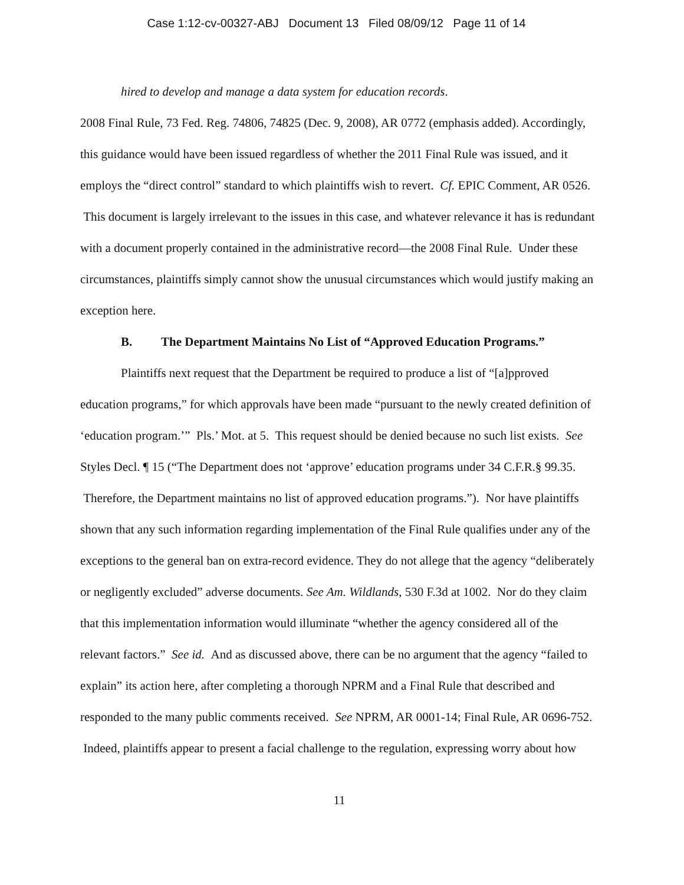Case 1:12-cv-00327-ABJ Document 13 Filed 08/09/12 Page 11 of 14
hired to develop and manage a data system for education records.
2008 Final Rule, 73 Fed. Reg. 74806, 74825 (Dec. 9, 2008), AR 0772 (emphasis added). Accordingly, this guidance would have been issued regardless of whether the 2011 Final Rule was issued, and it employs the “direct control” standard to which plaintiffs wish to revert. Cf. EPIC Comment, AR 0526. This document is largely irrelevant to the issues in this case, and whatever relevance it has is redundant with a document properly contained in the administrative record—the 2008 Final Rule. Under these circumstances, plaintiffs simply cannot show the unusual circumstances which would justify making an exception here.
B. The Department Maintains No List of “Approved Education Programs.”
Plaintiffs next request that the Department be required to produce a list of “[a]pproved education programs,” for which approvals have been made “pursuant to the newly created definition of ‘education program.’” Pls.’ Mot. at 5. This request should be denied because no such list exists. See Styles Decl. ¶ 15 (“The Department does not ‘approve’ education programs under 34 C.F.R.§ 99.35. Therefore, the Department maintains no list of approved education programs.”). Nor have plaintiffs shown that any such information regarding implementation of the Final Rule qualifies under any of the exceptions to the general ban on extra-record evidence. They do not allege that the agency “deliberately or negligently excluded” adverse documents. See Am. Wildlands, 530 F.3d at 1002. Nor do they claim that this implementation information would illuminate “whether the agency considered all of the relevant factors.” See id. And as discussed above, there can be no argument that the agency “failed to explain” its action here, after completing a thorough NPRM and a Final Rule that described and responded to the many public comments received. See NPRM, AR 0001-14; Final Rule, AR 0696-752. Indeed, plaintiffs appear to present a facial challenge to the regulation, expressing worry about how
11